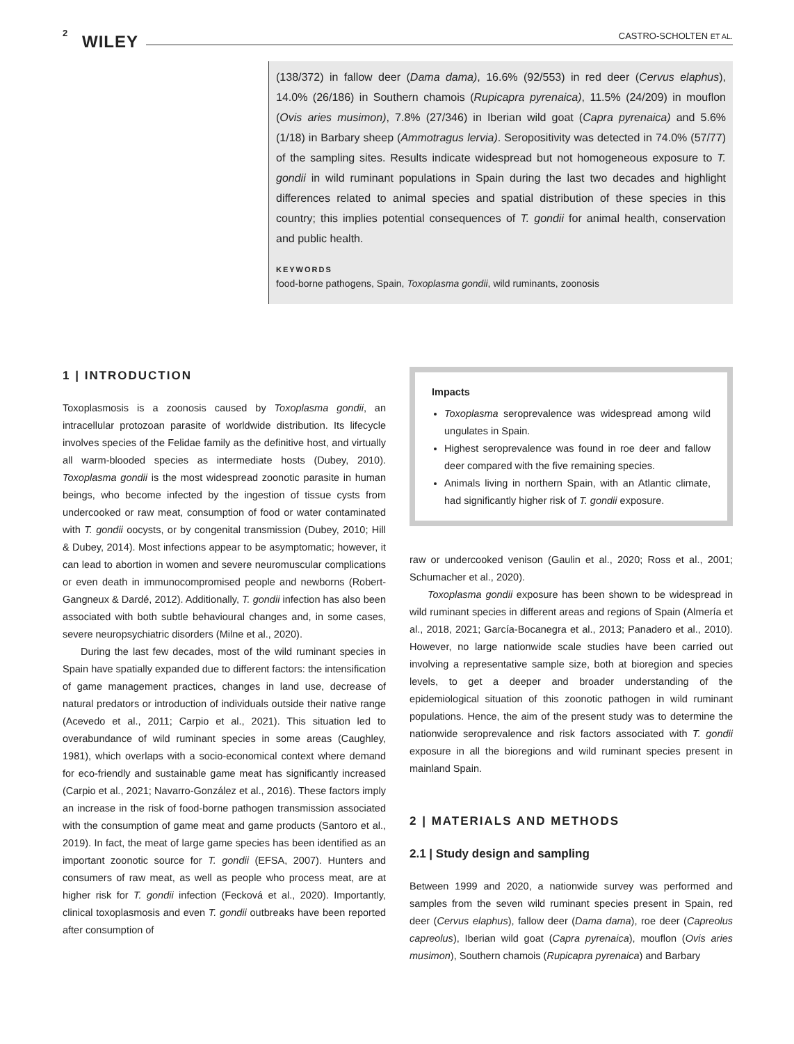2 WILEY CASTRO-SCHOLTEN ET AL.
(138/372) in fallow deer (Dama dama), 16.6% (92/553) in red deer (Cervus elaphus), 14.0% (26/186) in Southern chamois (Rupicapra pyrenaica), 11.5% (24/209) in mouflon (Ovis aries musimon), 7.8% (27/346) in Iberian wild goat (Capra pyrenaica) and 5.6% (1/18) in Barbary sheep (Ammotragus lervia). Seropositivity was detected in 74.0% (57/77) of the sampling sites. Results indicate widespread but not homogeneous exposure to T. gondii in wild ruminant populations in Spain during the last two decades and highlight differences related to animal species and spatial distribution of these species in this country; this implies potential consequences of T. gondii for animal health, conservation and public health.
KEYWORDS
food-borne pathogens, Spain, Toxoplasma gondii, wild ruminants, zoonosis
1 | INTRODUCTION
Toxoplasmosis is a zoonosis caused by Toxoplasma gondii, an intracellular protozoan parasite of worldwide distribution. Its lifecycle involves species of the Felidae family as the definitive host, and virtually all warm-blooded species as intermediate hosts (Dubey, 2010). Toxoplasma gondii is the most widespread zoonotic parasite in human beings, who become infected by the ingestion of tissue cysts from undercooked or raw meat, consumption of food or water contaminated with T. gondii oocysts, or by congenital transmission (Dubey, 2010; Hill & Dubey, 2014). Most infections appear to be asymptomatic; however, it can lead to abortion in women and severe neuromuscular complications or even death in immunocompromised people and newborns (Robert-Gangneux & Dardé, 2012). Additionally, T. gondii infection has also been associated with both subtle behavioural changes and, in some cases, severe neuropsychiatric disorders (Milne et al., 2020).
During the last few decades, most of the wild ruminant species in Spain have spatially expanded due to different factors: the intensification of game management practices, changes in land use, decrease of natural predators or introduction of individuals outside their native range (Acevedo et al., 2011; Carpio et al., 2021). This situation led to overabundance of wild ruminant species in some areas (Caughley, 1981), which overlaps with a socio-economical context where demand for eco-friendly and sustainable game meat has significantly increased (Carpio et al., 2021; Navarro-González et al., 2016). These factors imply an increase in the risk of food-borne pathogen transmission associated with the consumption of game meat and game products (Santoro et al., 2019). In fact, the meat of large game species has been identified as an important zoonotic source for T. gondii (EFSA, 2007). Hunters and consumers of raw meat, as well as people who process meat, are at higher risk for T. gondii infection (Fecková et al., 2020). Importantly, clinical toxoplasmosis and even T. gondii outbreaks have been reported after consumption of
Impacts
Toxoplasma seroprevalence was widespread among wild ungulates in Spain.
Highest seroprevalence was found in roe deer and fallow deer compared with the five remaining species.
Animals living in northern Spain, with an Atlantic climate, had significantly higher risk of T. gondii exposure.
raw or undercooked venison (Gaulin et al., 2020; Ross et al., 2001; Schumacher et al., 2020).
Toxoplasma gondii exposure has been shown to be widespread in wild ruminant species in different areas and regions of Spain (Almería et al., 2018, 2021; García-Bocanegra et al., 2013; Panadero et al., 2010). However, no large nationwide scale studies have been carried out involving a representative sample size, both at bioregion and species levels, to get a deeper and broader understanding of the epidemiological situation of this zoonotic pathogen in wild ruminant populations. Hence, the aim of the present study was to determine the nationwide seroprevalence and risk factors associated with T. gondii exposure in all the bioregions and wild ruminant species present in mainland Spain.
2 | MATERIALS AND METHODS
2.1 | Study design and sampling
Between 1999 and 2020, a nationwide survey was performed and samples from the seven wild ruminant species present in Spain, red deer (Cervus elaphus), fallow deer (Dama dama), roe deer (Capreolus capreolus), Iberian wild goat (Capra pyrenaica), mouflon (Ovis aries musimon), Southern chamois (Rupicapra pyrenaica) and Barbary